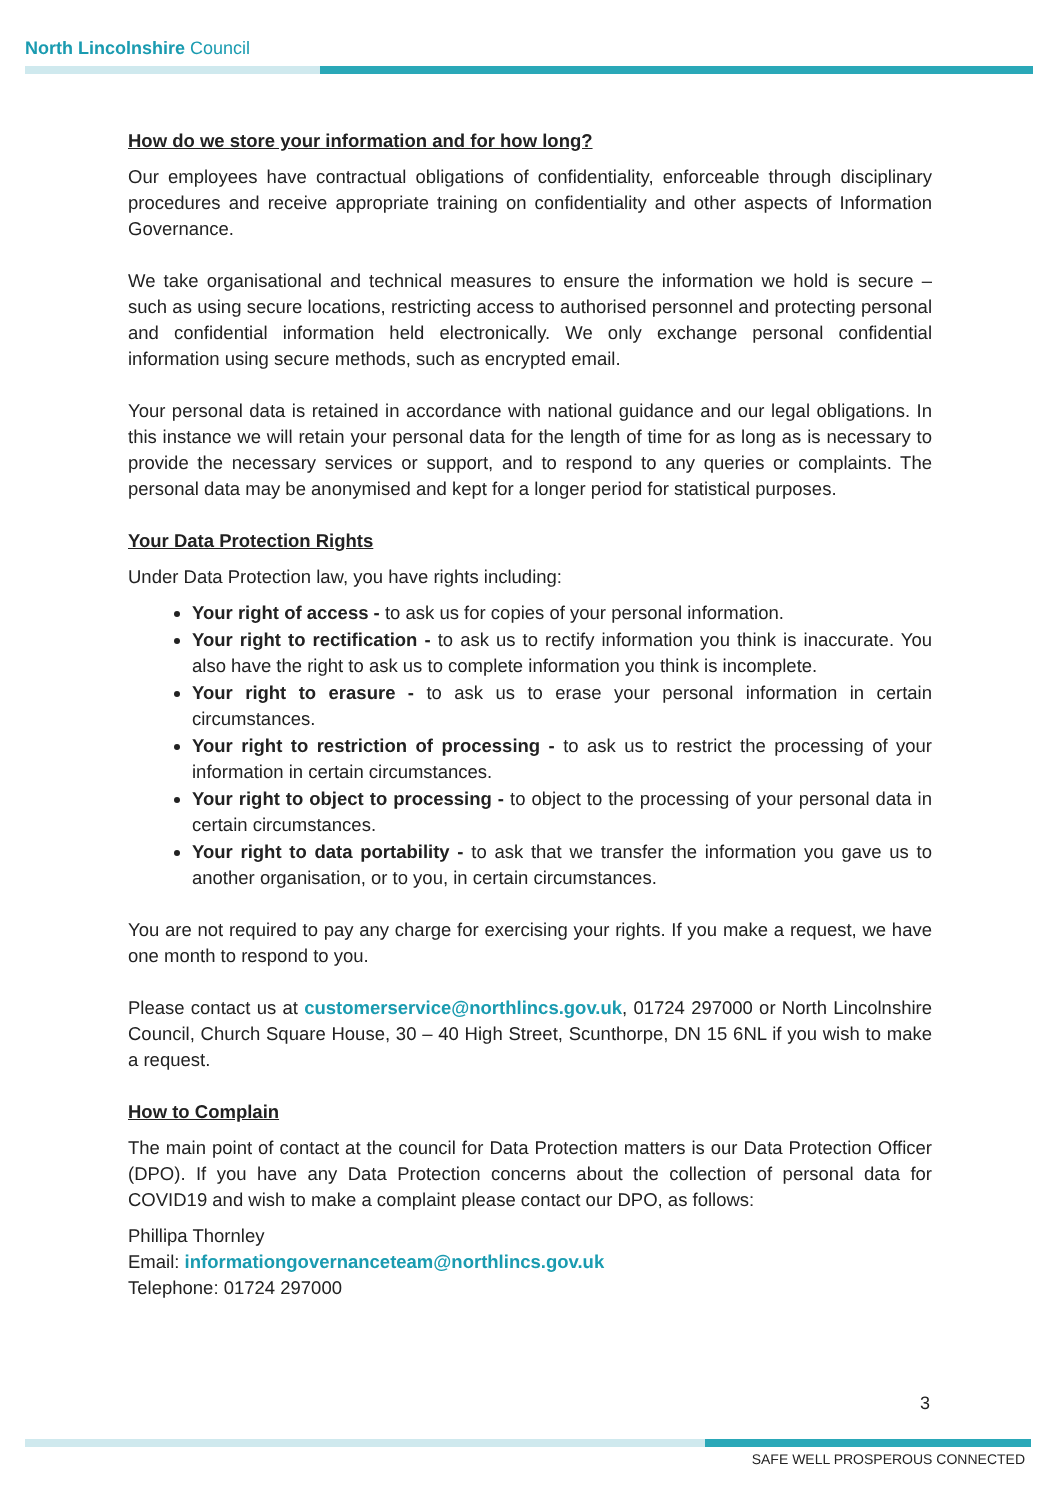North Lincolnshire Council
How do we store your information and for how long?
Our employees have contractual obligations of confidentiality, enforceable through disciplinary procedures and receive appropriate training on confidentiality and other aspects of Information Governance.
We take organisational and technical measures to ensure the information we hold is secure – such as using secure locations, restricting access to authorised personnel and protecting personal and confidential information held electronically. We only exchange personal confidential information using secure methods, such as encrypted email.
Your personal data is retained in accordance with national guidance and our legal obligations. In this instance we will retain your personal data for the length of time for as long as is necessary to provide the necessary services or support, and to respond to any queries or complaints. The personal data may be anonymised and kept for a longer period for statistical purposes.
Your Data Protection Rights
Under Data Protection law, you have rights including:
Your right of access - to ask us for copies of your personal information.
Your right to rectification - to ask us to rectify information you think is inaccurate. You also have the right to ask us to complete information you think is incomplete.
Your right to erasure - to ask us to erase your personal information in certain circumstances.
Your right to restriction of processing - to ask us to restrict the processing of your information in certain circumstances.
Your right to object to processing - to object to the processing of your personal data in certain circumstances.
Your right to data portability - to ask that we transfer the information you gave us to another organisation, or to you, in certain circumstances.
You are not required to pay any charge for exercising your rights. If you make a request, we have one month to respond to you.
Please contact us at customerservice@northlincs.gov.uk, 01724 297000 or North Lincolnshire Council, Church Square House, 30 – 40 High Street, Scunthorpe, DN 15 6NL if you wish to make a request.
How to Complain
The main point of contact at the council for Data Protection matters is our Data Protection Officer (DPO). If you have any Data Protection concerns about the collection of personal data for COVID19 and wish to make a complaint please contact our DPO, as follows:
Phillipa Thornley
Email: informationgovernanceteam@northlincs.gov.uk
Telephone: 01724 297000
3
SAFE WELL PROSPEROUS CONNECTED